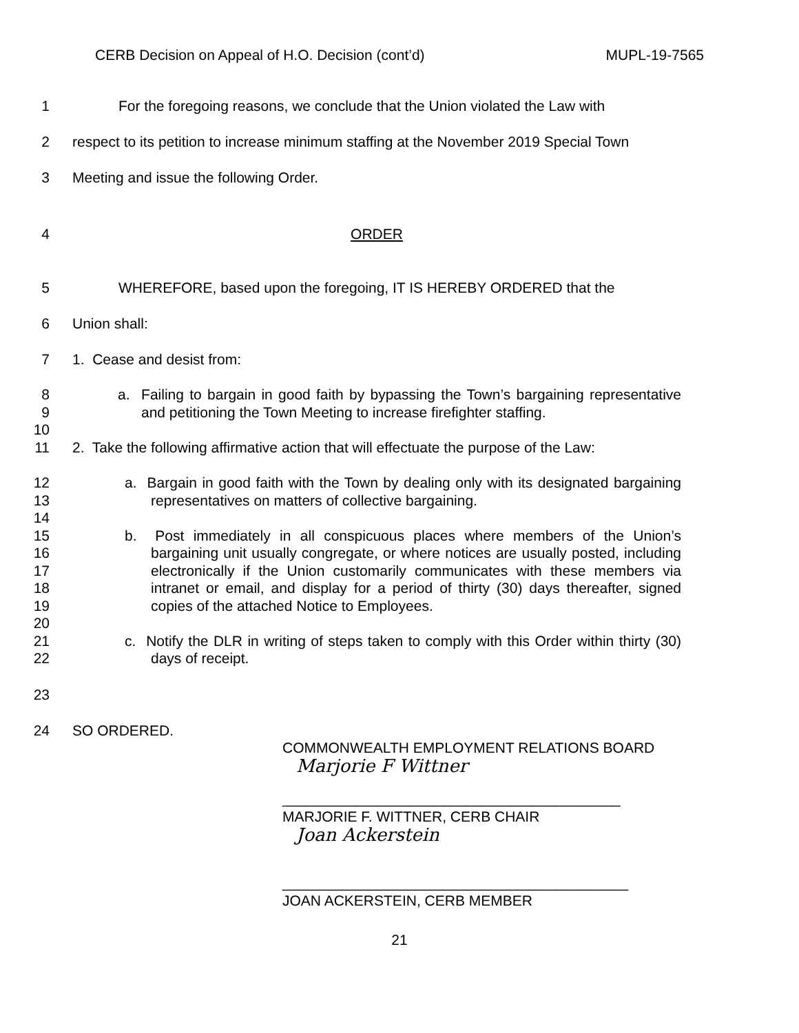CERB Decision on Appeal of H.O. Decision (cont’d) MUPL-19-7565
1 For the foregoing reasons, we conclude that the Union violated the Law with
2 respect to its petition to increase minimum staffing at the November 2019 Special Town
3 Meeting and issue the following Order.
4 ORDER
5 WHEREFORE, based upon the foregoing, IT IS HEREBY ORDERED that the
6 Union shall:
7 1. Cease and desist from:
8
9
10
11
a. Failing to bargain in good faith by bypassing the Town’s bargaining representative and petitioning the Town Meeting to increase firefighter staffing.
2. Take the following affirmative action that will effectuate the purpose of the Law:
12
13
14
15
16
17
18
19
20
21
22
a. Bargain in good faith with the Town by dealing only with its designated bargaining representatives on matters of collective bargaining.
b. Post immediately in all conspicuous places where members of the Union’s bargaining unit usually congregate, or where notices are usually posted, including electronically if the Union customarily communicates with these members via intranet or email, and display for a period of thirty (30) days thereafter, signed copies of the attached Notice to Employees.
c. Notify the DLR in writing of steps taken to comply with this Order within thirty (30) days of receipt.
23
24 SO ORDERED.
COMMONWEALTH EMPLOYMENT RELATIONS BOARD
Marjorie F Wittner
__________________________________________
MARJORIE F. WITTNER, CERB CHAIR
Joan Ackerstein
___________________________________________
JOAN ACKERSTEIN, CERB MEMBER
21